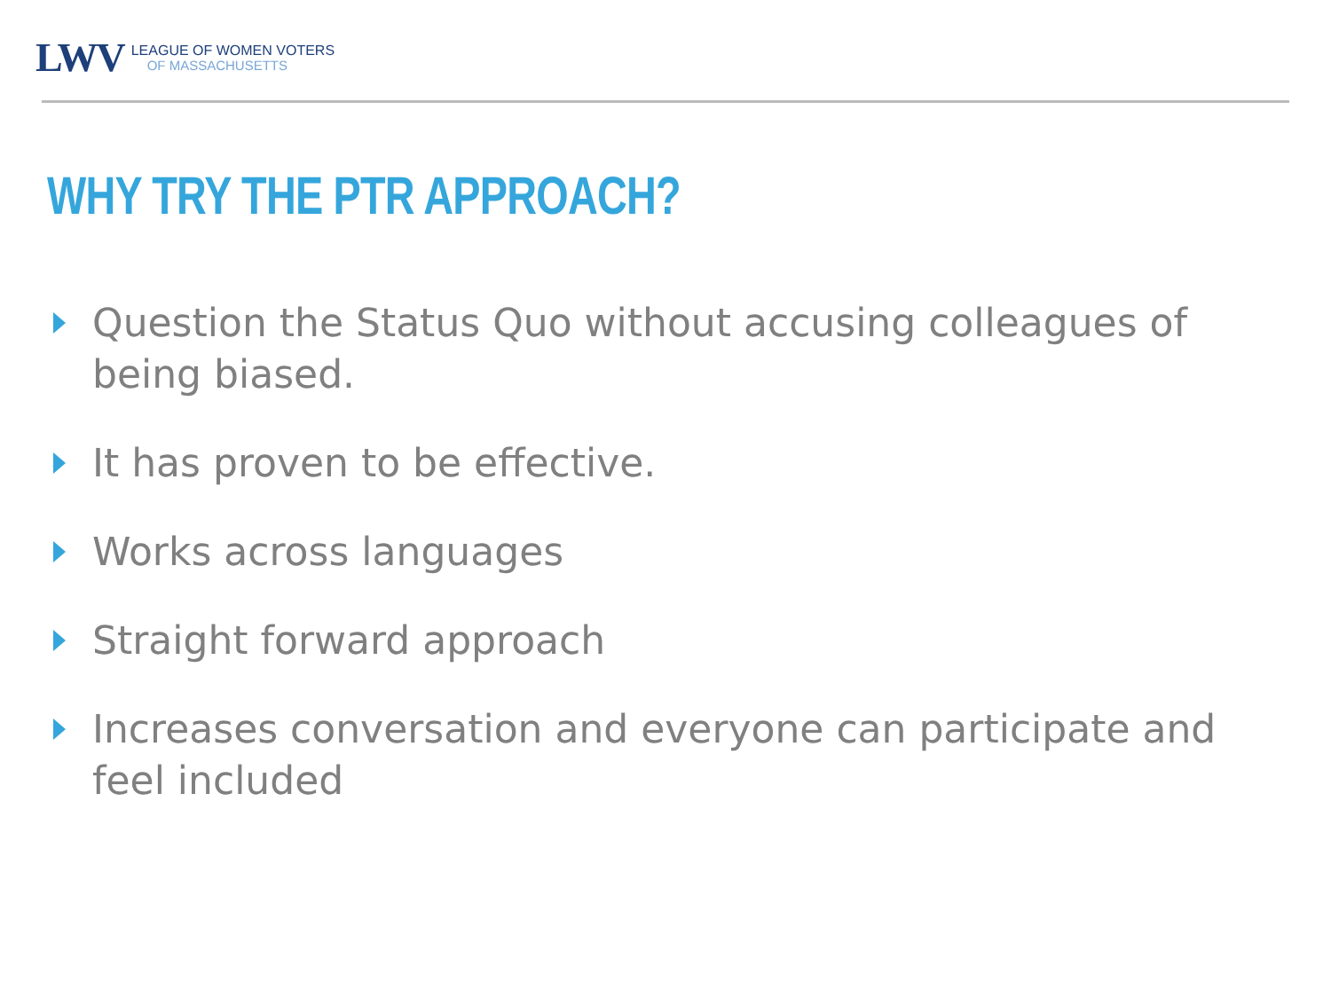LWV
LEAGUE OF WOMEN VOTERS
OF MASSACHUSETTS
WHY TRY THE PTR APPROACH?
Question the Status Quo without accusing colleagues of being biased.
It has proven to be effective.
Works across languages
Straight forward approach
Increases conversation and everyone can participate and feel included